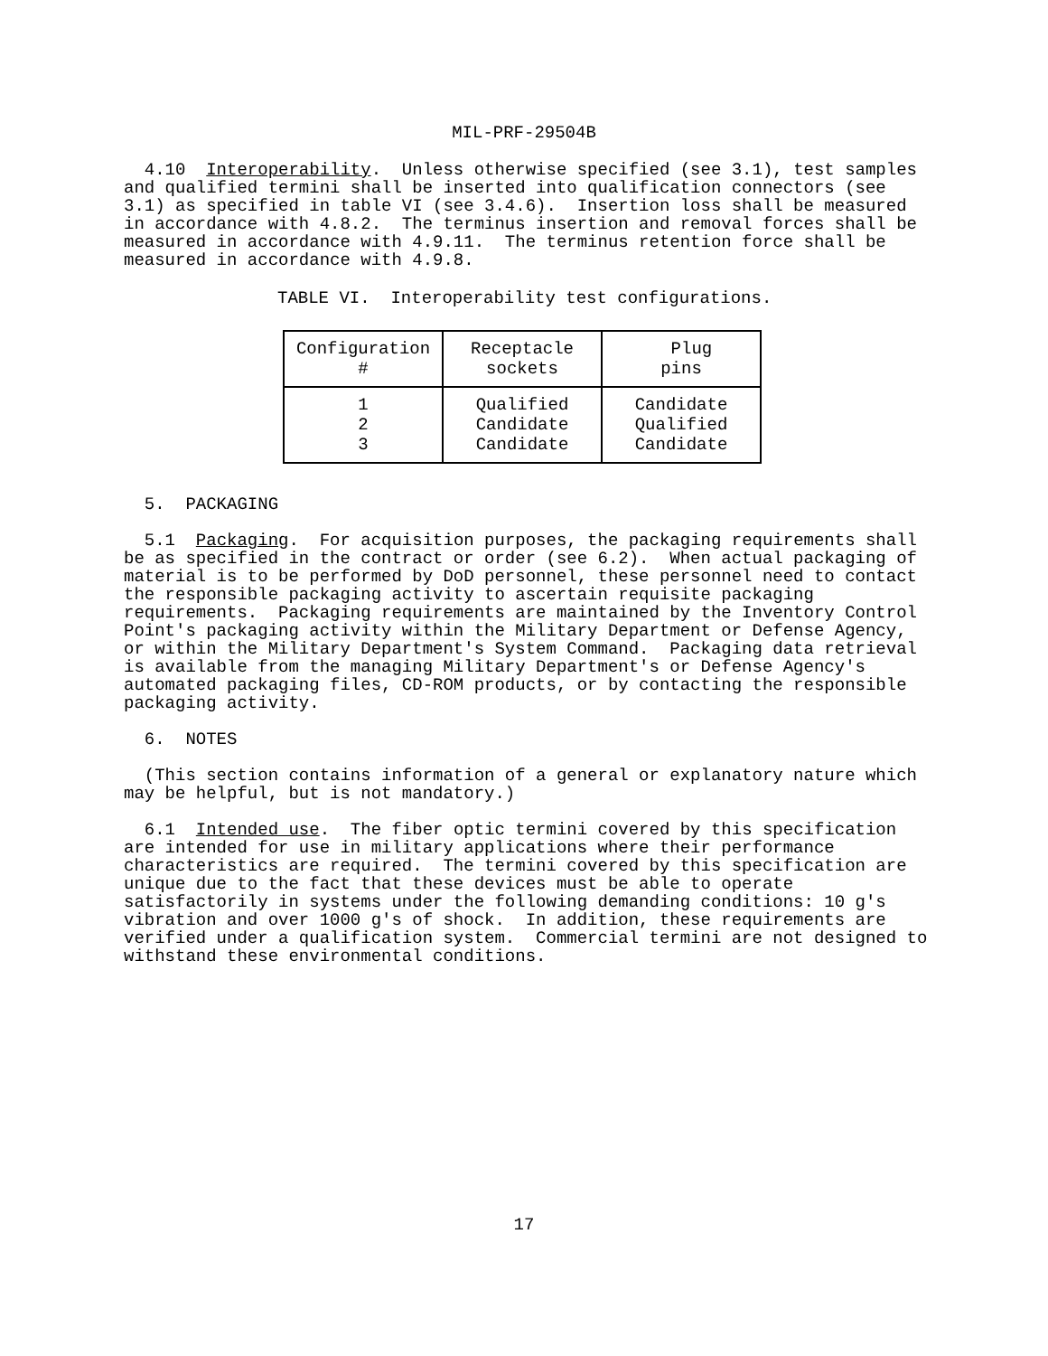MIL-PRF-29504B
  4.10  Interoperability.  Unless otherwise specified (see 3.1), test samples
and qualified termini shall be inserted into qualification connectors (see
3.1) as specified in table VI (see 3.4.6).  Insertion loss shall be measured
in accordance with 4.8.2.  The terminus insertion and removal forces shall be
measured in accordance with 4.9.11.  The terminus retention force shall be
measured in accordance with 4.9.8.
TABLE VI.  Interoperability test configurations.
| Configuration # | Receptacle sockets | Plug pins |
| 1 2 3 | Qualified Candidate Candidate | Candidate Qualified Candidate |
  5.  PACKAGING

  5.1  Packaging.  For acquisition purposes, the packaging requirements shall
be as specified in the contract or order (see 6.2).  When actual packaging of
material is to be performed by DoD personnel, these personnel need to contact
the responsible packaging activity to ascertain requisite packaging
requirements.  Packaging requirements are maintained by the Inventory Control
Point's packaging activity within the Military Department or Defense Agency,
or within the Military Department's System Command.  Packaging data retrieval
is available from the managing Military Department's or Defense Agency's
automated packaging files, CD-ROM products, or by contacting the responsible
packaging activity.

  6.  NOTES

  (This section contains information of a general or explanatory nature which
may be helpful, but is not mandatory.)

  6.1  Intended use.  The fiber optic termini covered by this specification
are intended for use in military applications where their performance
characteristics are required.  The termini covered by this specification are
unique due to the fact that these devices must be able to operate
satisfactorily in systems under the following demanding conditions: 10 g's
vibration and over 1000 g's of shock.  In addition, these requirements are
verified under a qualification system.  Commercial termini are not designed to
withstand these environmental conditions.
17